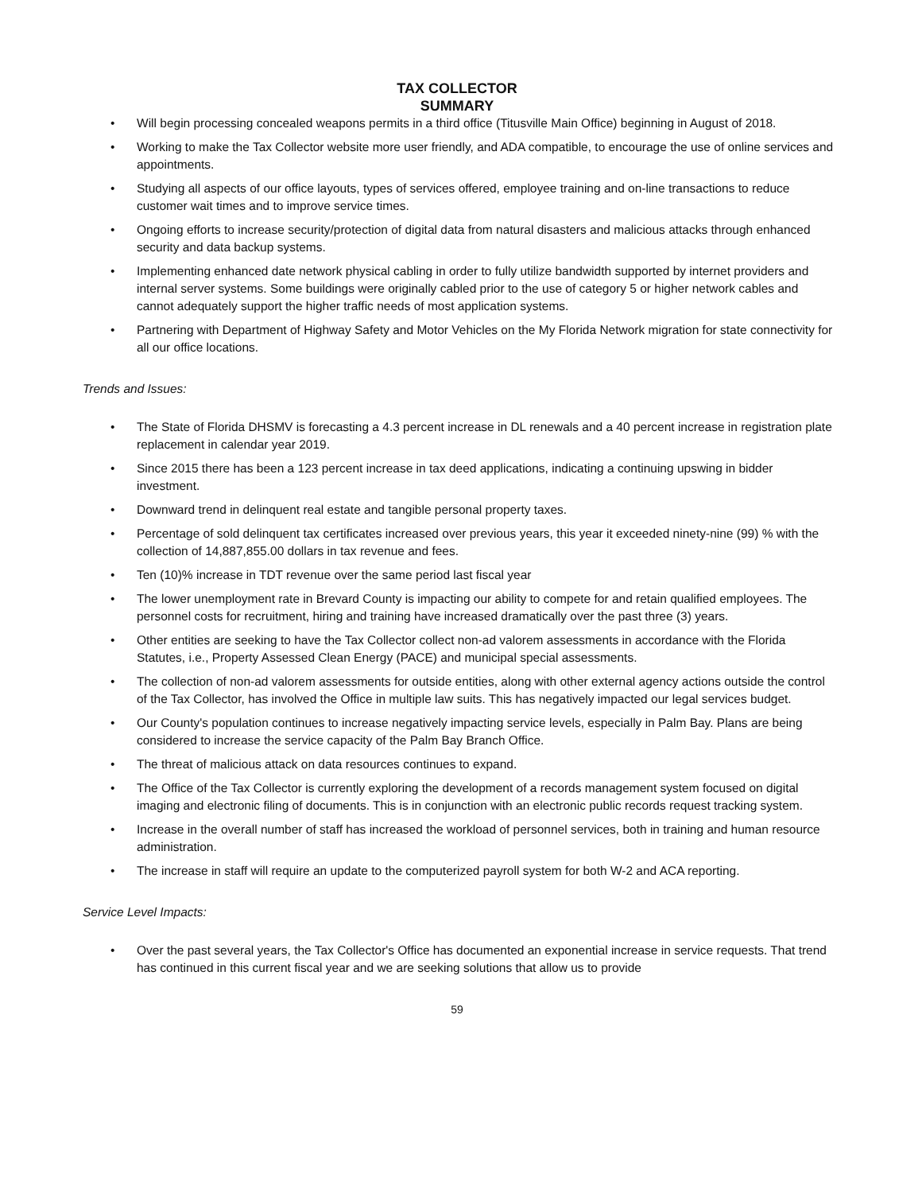TAX COLLECTOR
SUMMARY
• Will begin processing concealed weapons permits in a third office (Titusville Main Office) beginning in August of 2018.
• Working to make the Tax Collector website more user friendly, and ADA compatible, to encourage the use of online services and appointments.
• Studying all aspects of our office layouts, types of services offered, employee training and on-line transactions to reduce customer wait times and to improve service times.
• Ongoing efforts to increase security/protection of digital data from natural disasters and malicious attacks through enhanced security and data backup systems.
• Implementing enhanced date network physical cabling in order to fully utilize bandwidth supported by internet providers and internal server systems. Some buildings were originally cabled prior to the use of category 5 or higher network cables and cannot adequately support the higher traffic needs of most application systems.
• Partnering with Department of Highway Safety and Motor Vehicles on the My Florida Network migration for state connectivity for all our office locations.
Trends and Issues:
• The State of Florida DHSMV is forecasting a 4.3 percent increase in DL renewals and a 40 percent increase in registration plate replacement in calendar year 2019.
• Since 2015 there has been a 123 percent increase in tax deed applications, indicating a continuing upswing in bidder investment.
• Downward trend in delinquent real estate and tangible personal property taxes.
• Percentage of sold delinquent tax certificates increased over previous years, this year it exceeded ninety-nine (99) % with the collection of 14,887,855.00 dollars in tax revenue and fees.
• Ten (10)% increase in TDT revenue over the same period last fiscal year
• The lower unemployment rate in Brevard County is impacting our ability to compete for and retain qualified employees. The personnel costs for recruitment, hiring and training have increased dramatically over the past three (3) years.
• Other entities are seeking to have the Tax Collector collect non-ad valorem assessments in accordance with the Florida Statutes, i.e., Property Assessed Clean Energy (PACE) and municipal special assessments.
• The collection of non-ad valorem assessments for outside entities, along with other external agency actions outside the control of the Tax Collector, has involved the Office in multiple law suits. This has negatively impacted our legal services budget.
• Our County's population continues to increase negatively impacting service levels, especially in Palm Bay. Plans are being considered to increase the service capacity of the Palm Bay Branch Office.
• The threat of malicious attack on data resources continues to expand.
• The Office of the Tax Collector is currently exploring the development of a records management system focused on digital imaging and electronic filing of documents. This is in conjunction with an electronic public records request tracking system.
• Increase in the overall number of staff has increased the workload of personnel services, both in training and human resource administration.
• The increase in staff will require an update to the computerized payroll system for both W-2 and ACA reporting.
Service Level Impacts:
• Over the past several years, the Tax Collector's Office has documented an exponential increase in service requests. That trend has continued in this current fiscal year and we are seeking solutions that allow us to provide
59